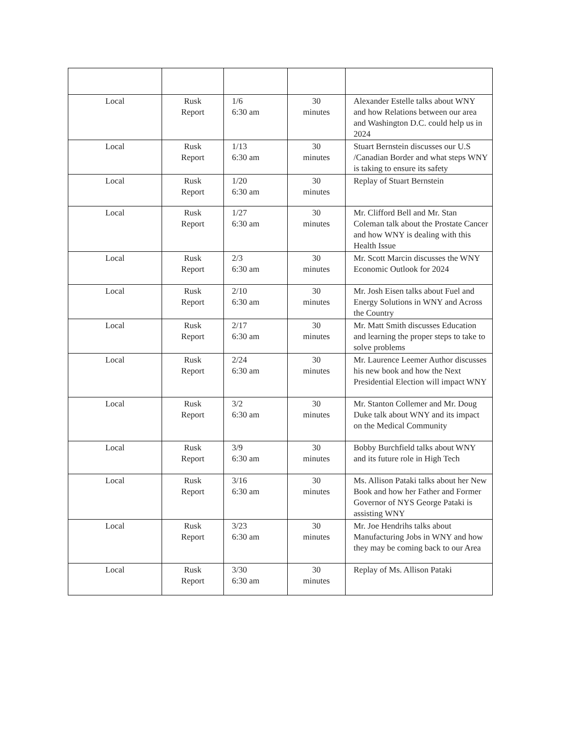| Local | Rusk Report | 1/6 6:30 am | 30 minutes | Alexander Estelle talks about WNY and how Relations between our area and Washington D.C. could help us in 2024 |
| Local | Rusk Report | 1/13 6:30 am | 30 minutes | Stuart Bernstein discusses our U.S /Canadian Border and what steps WNY is taking to ensure its safety |
| Local | Rusk Report | 1/20 6:30 am | 30 minutes | Replay of Stuart Bernstein |
| Local | Rusk Report | 1/27 6:30 am | 30 minutes | Mr. Clifford Bell and Mr. Stan Coleman talk about the Prostate Cancer and how WNY is dealing with this Health Issue |
| Local | Rusk Report | 2/3 6:30 am | 30 minutes | Mr. Scott Marcin discusses the WNY Economic Outlook for 2024 |
| Local | Rusk Report | 2/10 6:30 am | 30 minutes | Mr. Josh Eisen talks about Fuel and Energy Solutions in WNY and Across the Country |
| Local | Rusk Report | 2/17 6:30 am | 30 minutes | Mr. Matt Smith discusses Education and learning the proper steps to take to solve problems |
| Local | Rusk Report | 2/24 6:30 am | 30 minutes | Mr. Laurence Leemer Author discusses his new book and how the Next Presidential Election will impact WNY |
| Local | Rusk Report | 3/2 6:30 am | 30 minutes | Mr. Stanton Collemer and Mr. Doug Duke talk about WNY and its impact on the Medical Community |
| Local | Rusk Report | 3/9 6:30 am | 30 minutes | Bobby Burchfield talks about WNY and its future role in High Tech |
| Local | Rusk Report | 3/16 6:30 am | 30 minutes | Ms. Allison Pataki talks about her New Book and how her Father and Former Governor of NYS George Pataki is assisting WNY |
| Local | Rusk Report | 3/23 6:30 am | 30 minutes | Mr. Joe Hendrihs talks about Manufacturing Jobs in WNY and how they may be coming back to our Area |
| Local | Rusk Report | 3/30 6:30 am | 30 minutes | Replay of Ms. Allison Pataki |